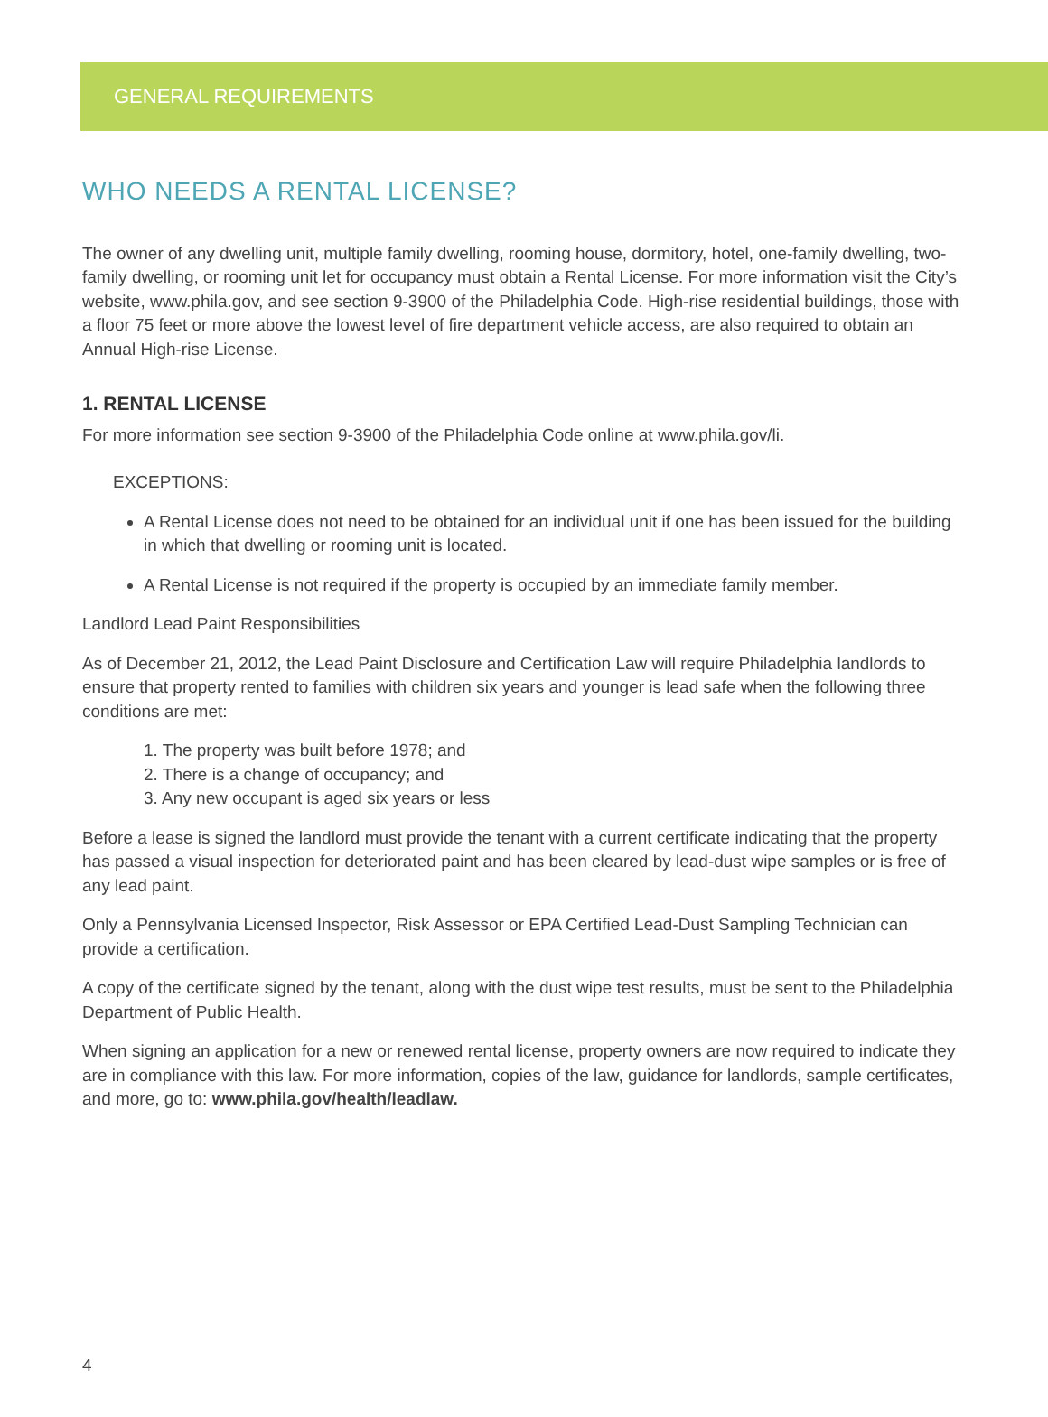GENERAL REQUIREMENTS
WHO NEEDS A RENTAL LICENSE?
The owner of any dwelling unit, multiple family dwelling, rooming house, dormitory, hotel, one-family dwelling, two-family dwelling, or rooming unit let for occupancy must obtain a Rental License. For more information visit the City’s website, www.phila.gov, and see section 9-3900 of the Philadelphia Code. High-rise residential buildings, those with a floor 75 feet or more above the lowest level of fire department vehicle access, are also required to obtain an Annual High-rise License.
1. RENTAL LICENSE
For more information see section 9-3900 of the Philadelphia Code online at www.phila.gov/li.
EXCEPTIONS:
A Rental License does not need to be obtained for an individual unit if one has been issued for the building in which that dwelling or rooming unit is located.
A Rental License is not required if the property is occupied by an immediate family member.
Landlord Lead Paint Responsibilities
As of December 21, 2012, the Lead Paint Disclosure and Certification Law will require Philadelphia landlords to ensure that property rented to families with children six years and younger is lead safe when the following three conditions are met:
1. The property was built before 1978; and
2. There is a change of occupancy; and
3. Any new occupant is aged six years or less
Before a lease is signed the landlord must provide the tenant with a current certificate indicating that the property has passed a visual inspection for deteriorated paint and has been cleared by lead-dust wipe samples or is free of any lead paint.
Only a Pennsylvania Licensed Inspector, Risk Assessor or EPA Certified Lead-Dust Sampling Technician can provide a certification.
A copy of the certificate signed by the tenant, along with the dust wipe test results, must be sent to the Philadelphia Department of Public Health.
When signing an application for a new or renewed rental license, property owners are now required to indicate they are in compliance with this law. For more information, copies of the law, guidance for landlords, sample certificates, and more, go to: www.phila.gov/health/leadlaw.
4